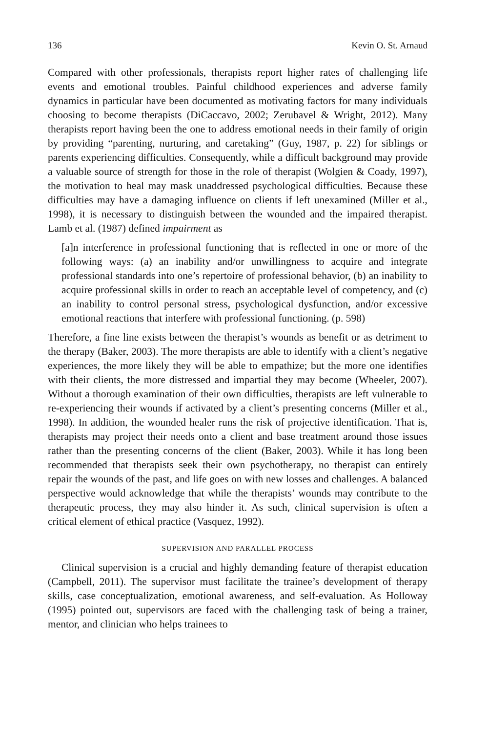136 Kevin O. St. Arnaud
Compared with other professionals, therapists report higher rates of challenging life events and emotional troubles. Painful childhood experiences and adverse family dynamics in particular have been documented as motivating factors for many individuals choosing to become therapists (DiCaccavo, 2002; Zerubavel & Wright, 2012). Many therapists report having been the one to address emotional needs in their family of origin by providing “parenting, nurturing, and caretaking” (Guy, 1987, p. 22) for siblings or parents experiencing difficulties. Consequently, while a difficult background may provide a valuable source of strength for those in the role of therapist (Wolgien & Coady, 1997), the motivation to heal may mask unaddressed psychological difficulties. Because these difficulties may have a damaging influence on clients if left unexamined (Miller et al., 1998), it is necessary to distinguish between the wounded and the impaired therapist. Lamb et al. (1987) defined impairment as
[a]n interference in professional functioning that is reflected in one or more of the following ways: (a) an inability and/or unwillingness to acquire and integrate professional standards into one’s repertoire of professional behavior, (b) an inability to acquire professional skills in order to reach an acceptable level of competency, and (c) an inability to control personal stress, psychological dysfunction, and/or excessive emotional reactions that interfere with professional functioning. (p. 598)
Therefore, a fine line exists between the therapist’s wounds as benefit or as detriment to the therapy (Baker, 2003). The more therapists are able to identify with a client’s negative experiences, the more likely they will be able to empathize; but the more one identifies with their clients, the more distressed and impartial they may become (Wheeler, 2007). Without a thorough examination of their own difficulties, therapists are left vulnerable to re-experiencing their wounds if activated by a client’s presenting concerns (Miller et al., 1998). In addition, the wounded healer runs the risk of projective identification. That is, therapists may project their needs onto a client and base treatment around those issues rather than the presenting concerns of the client (Baker, 2003). While it has long been recommended that therapists seek their own psychotherapy, no therapist can entirely repair the wounds of the past, and life goes on with new losses and challenges. A balanced perspective would acknowledge that while the therapists’ wounds may contribute to the therapeutic process, they may also hinder it. As such, clinical supervision is often a critical element of ethical practice (Vasquez, 1992).
SUPERVISION AND PARALLEL PROCESS
Clinical supervision is a crucial and highly demanding feature of therapist education (Campbell, 2011). The supervisor must facilitate the trainee’s development of therapy skills, case conceptualization, emotional awareness, and self-evaluation. As Holloway (1995) pointed out, supervisors are faced with the challenging task of being a trainer, mentor, and clinician who helps trainees to